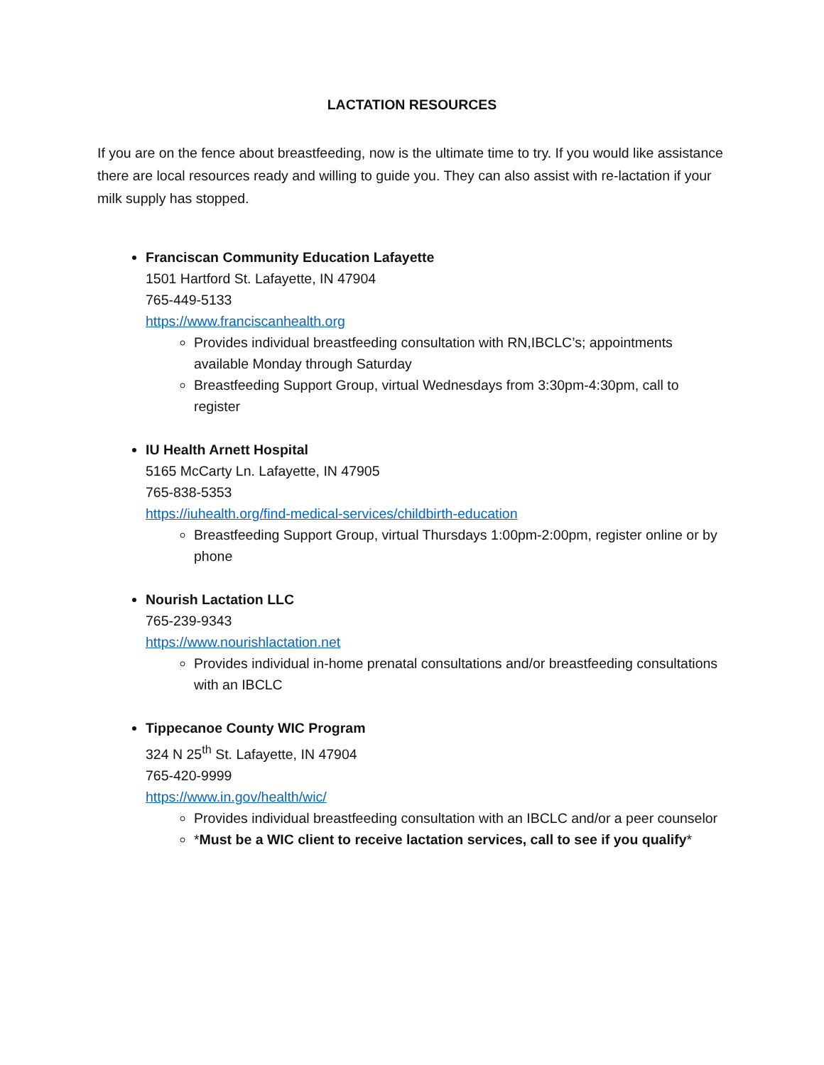LACTATION RESOURCES
If you are on the fence about breastfeeding, now is the ultimate time to try. If you would like assistance there are local resources ready and willing to guide you. They can also assist with re-lactation if your milk supply has stopped.
Franciscan Community Education Lafayette
1501 Hartford St. Lafayette, IN 47904
765-449-5133
https://www.franciscanhealth.org
Provides individual breastfeeding consultation with RN,IBCLC’s; appointments available Monday through Saturday
Breastfeeding Support Group, virtual Wednesdays from 3:30pm-4:30pm, call to register
IU Health Arnett Hospital
5165 McCarty Ln. Lafayette, IN 47905
765-838-5353
https://iuhealth.org/find-medical-services/childbirth-education
Breastfeeding Support Group, virtual Thursdays 1:00pm-2:00pm, register online or by phone
Nourish Lactation LLC
765-239-9343
https://www.nourishlactation.net
Provides individual in-home prenatal consultations and/or breastfeeding consultations with an IBCLC
Tippecanoe County WIC Program
324 N 25<sup>th</sup> St. Lafayette, IN 47904
765-420-9999
https://www.in.gov/health/wic/
Provides individual breastfeeding consultation with an IBCLC and/or a peer counselor
*Must be a WIC client to receive lactation services, call to see if you qualify*